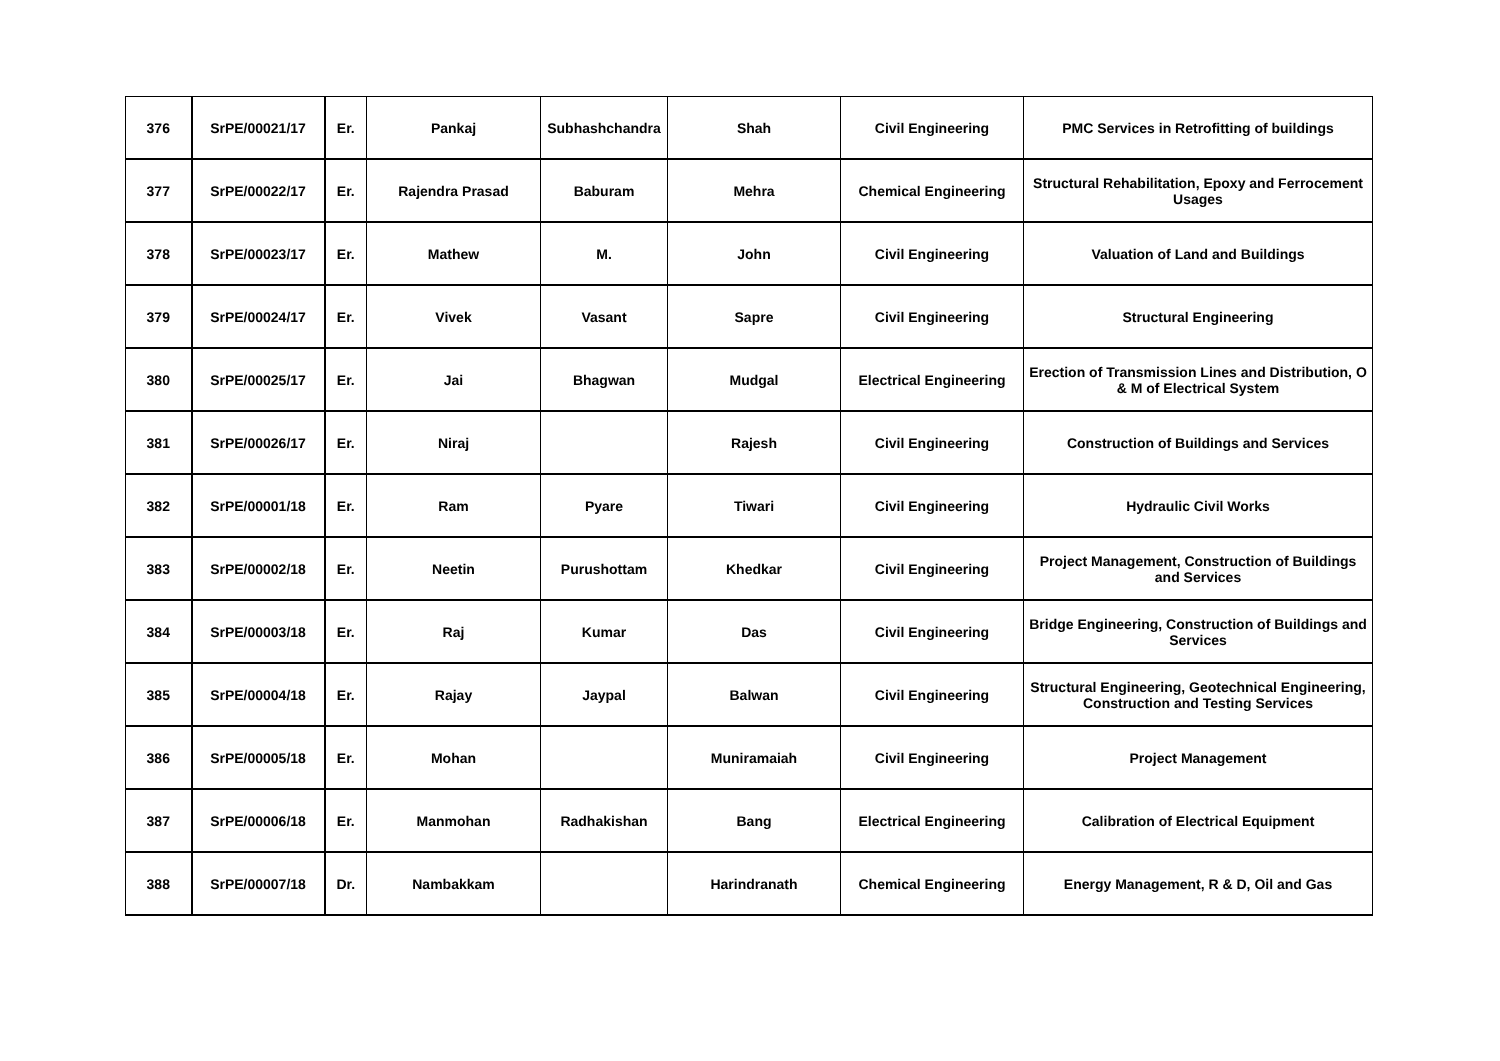| 376 | SrPE/00021/17 | Er. | Pankaj | Subhashchandra | Shah | Civil Engineering | PMC Services in Retrofitting of buildings |
| 377 | SrPE/00022/17 | Er. | Rajendra Prasad | Baburam | Mehra | Chemical Engineering | Structural Rehabilitation, Epoxy and Ferrocement Usages |
| 378 | SrPE/00023/17 | Er. | Mathew | M. | John | Civil Engineering | Valuation of Land and Buildings |
| 379 | SrPE/00024/17 | Er. | Vivek | Vasant | Sapre | Civil Engineering | Structural Engineering |
| 380 | SrPE/00025/17 | Er. | Jai | Bhagwan | Mudgal | Electrical Engineering | Erection of Transmission Lines and Distribution, O & M of Electrical System |
| 381 | SrPE/00026/17 | Er. | Niraj | | Rajesh | Civil Engineering | Construction of Buildings and Services |
| 382 | SrPE/00001/18 | Er. | Ram | Pyare | Tiwari | Civil Engineering | Hydraulic Civil Works |
| 383 | SrPE/00002/18 | Er. | Neetin | Purushottam | Khedkar | Civil Engineering | Project Management, Construction of Buildings and Services |
| 384 | SrPE/00003/18 | Er. | Raj | Kumar | Das | Civil Engineering | Bridge Engineering, Construction of Buildings and Services |
| 385 | SrPE/00004/18 | Er. | Rajay | Jaypal | Balwan | Civil Engineering | Structural Engineering, Geotechnical Engineering, Construction and Testing Services |
| 386 | SrPE/00005/18 | Er. | Mohan | | Muniramaiah | Civil Engineering | Project Management |
| 387 | SrPE/00006/18 | Er. | Manmohan | Radhakishan | Bang | Electrical Engineering | Calibration of Electrical Equipment |
| 388 | SrPE/00007/18 | Dr. | Nambakkam | | Harindranath | Chemical Engineering | Energy Management, R & D, Oil and Gas |